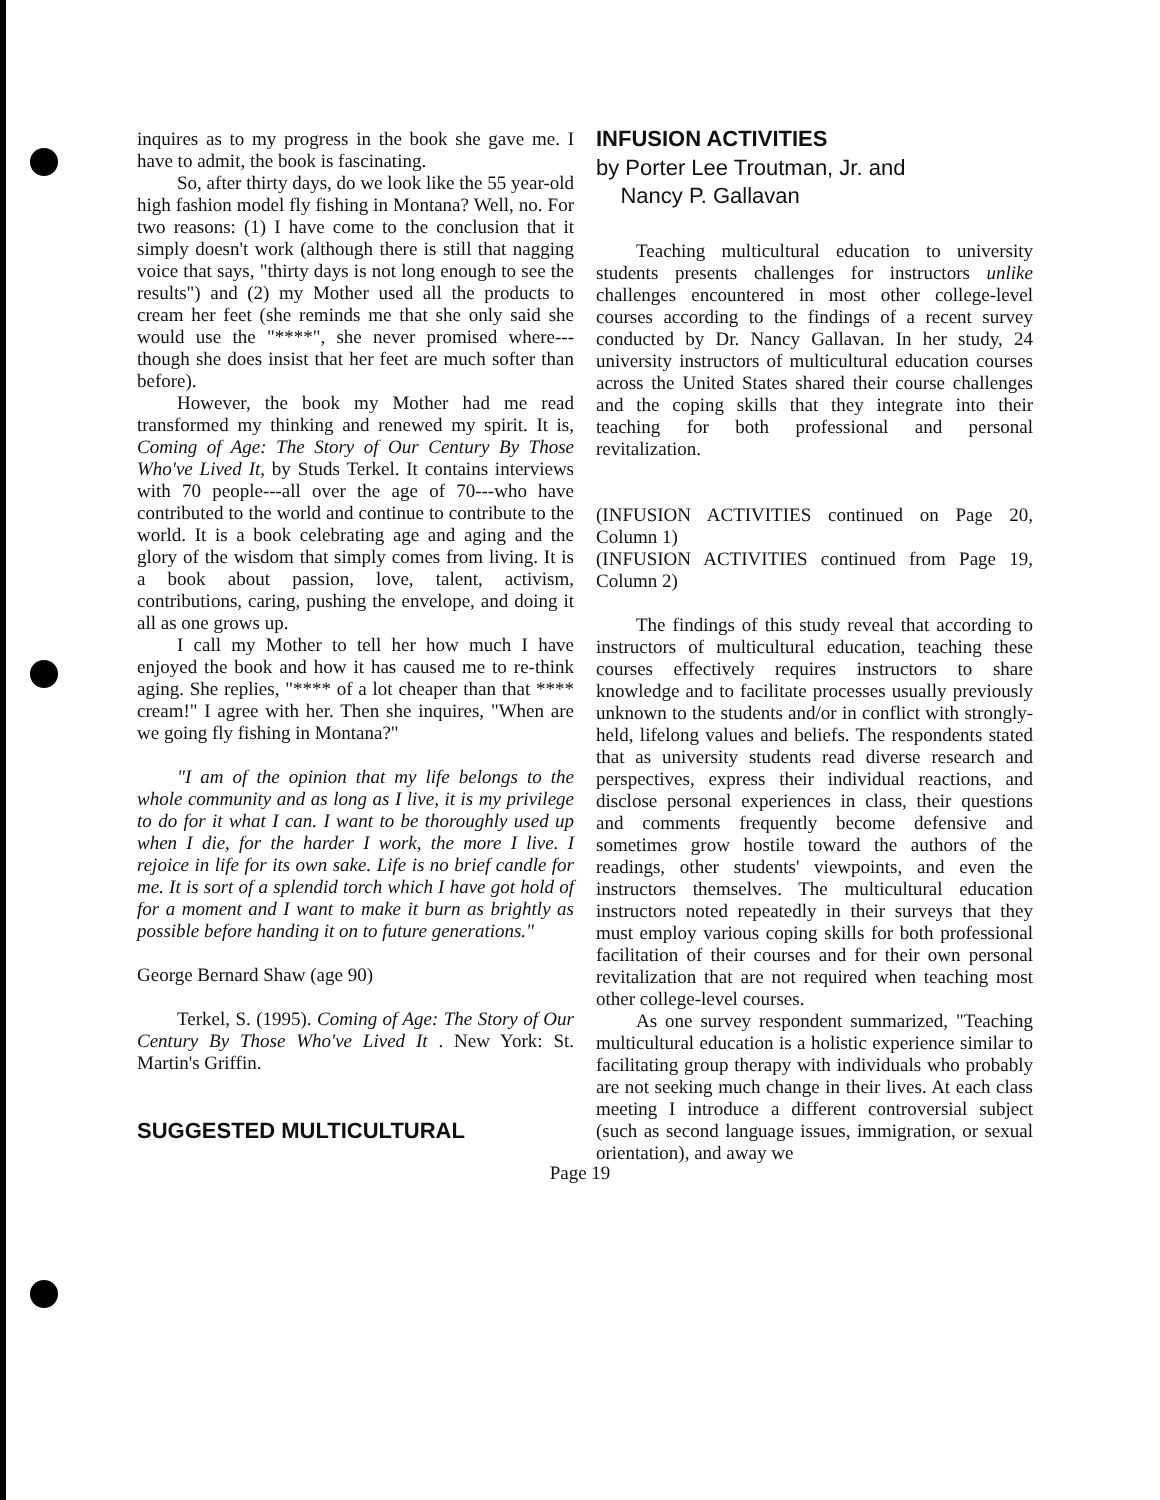inquires as to my progress in the book she gave me. I have to admit, the book is fascinating.
So, after thirty days, do we look like the 55 year-old high fashion model fly fishing in Montana? Well, no. For two reasons: (1) I have come to the conclusion that it simply doesn't work (although there is still that nagging voice that says, "thirty days is not long enough to see the results") and (2) my Mother used all the products to cream her feet (she reminds me that she only said she would use the "****", she never promised where---though she does insist that her feet are much softer than before).
However, the book my Mother had me read transformed my thinking and renewed my spirit. It is, Coming of Age: The Story of Our Century By Those Who've Lived It, by Studs Terkel. It contains interviews with 70 people---all over the age of 70---who have contributed to the world and continue to contribute to the world. It is a book celebrating age and aging and the glory of the wisdom that simply comes from living. It is a book about passion, love, talent, activism, contributions, caring, pushing the envelope, and doing it all as one grows up.
I call my Mother to tell her how much I have enjoyed the book and how it has caused me to re-think aging. She replies, "**** of a lot cheaper than that **** cream!" I agree with her. Then she inquires, "When are we going fly fishing in Montana?"
"I am of the opinion that my life belongs to the whole community and as long as I live, it is my privilege to do for it what I can. I want to be thoroughly used up when I die, for the harder I work, the more I live. I rejoice in life for its own sake. Life is no brief candle for me. It is sort of a splendid torch which I have got hold of for a moment and I want to make it burn as brightly as possible before handing it on to future generations."
George Bernard Shaw (age 90)
Terkel, S. (1995). Coming of Age: The Story of Our Century By Those Who've Lived It . New York: St. Martin's Griffin.
SUGGESTED MULTICULTURAL
INFUSION ACTIVITIES
by Porter Lee Troutman, Jr. and
Nancy P. Gallavan
Teaching multicultural education to university students presents challenges for instructors unlike challenges encountered in most other college-level courses according to the findings of a recent survey conducted by Dr. Nancy Gallavan. In her study, 24 university instructors of multicultural education courses across the United States shared their course challenges and the coping skills that they integrate into their teaching for both professional and personal revitalization.
(INFUSION ACTIVITIES continued on Page 20, Column 1)
(INFUSION ACTIVITIES continued from Page 19, Column 2)
The findings of this study reveal that according to instructors of multicultural education, teaching these courses effectively requires instructors to share knowledge and to facilitate processes usually previously unknown to the students and/or in conflict with strongly-held, lifelong values and beliefs. The respondents stated that as university students read diverse research and perspectives, express their individual reactions, and disclose personal experiences in class, their questions and comments frequently become defensive and sometimes grow hostile toward the authors of the readings, other students' viewpoints, and even the instructors themselves. The multicultural education instructors noted repeatedly in their surveys that they must employ various coping skills for both professional facilitation of their courses and for their own personal revitalization that are not required when teaching most other college-level courses.
As one survey respondent summarized, "Teaching multicultural education is a holistic experience similar to facilitating group therapy with individuals who probably are not seeking much change in their lives. At each class meeting I introduce a different controversial subject (such as second language issues, immigration, or sexual orientation), and away we
Page 19